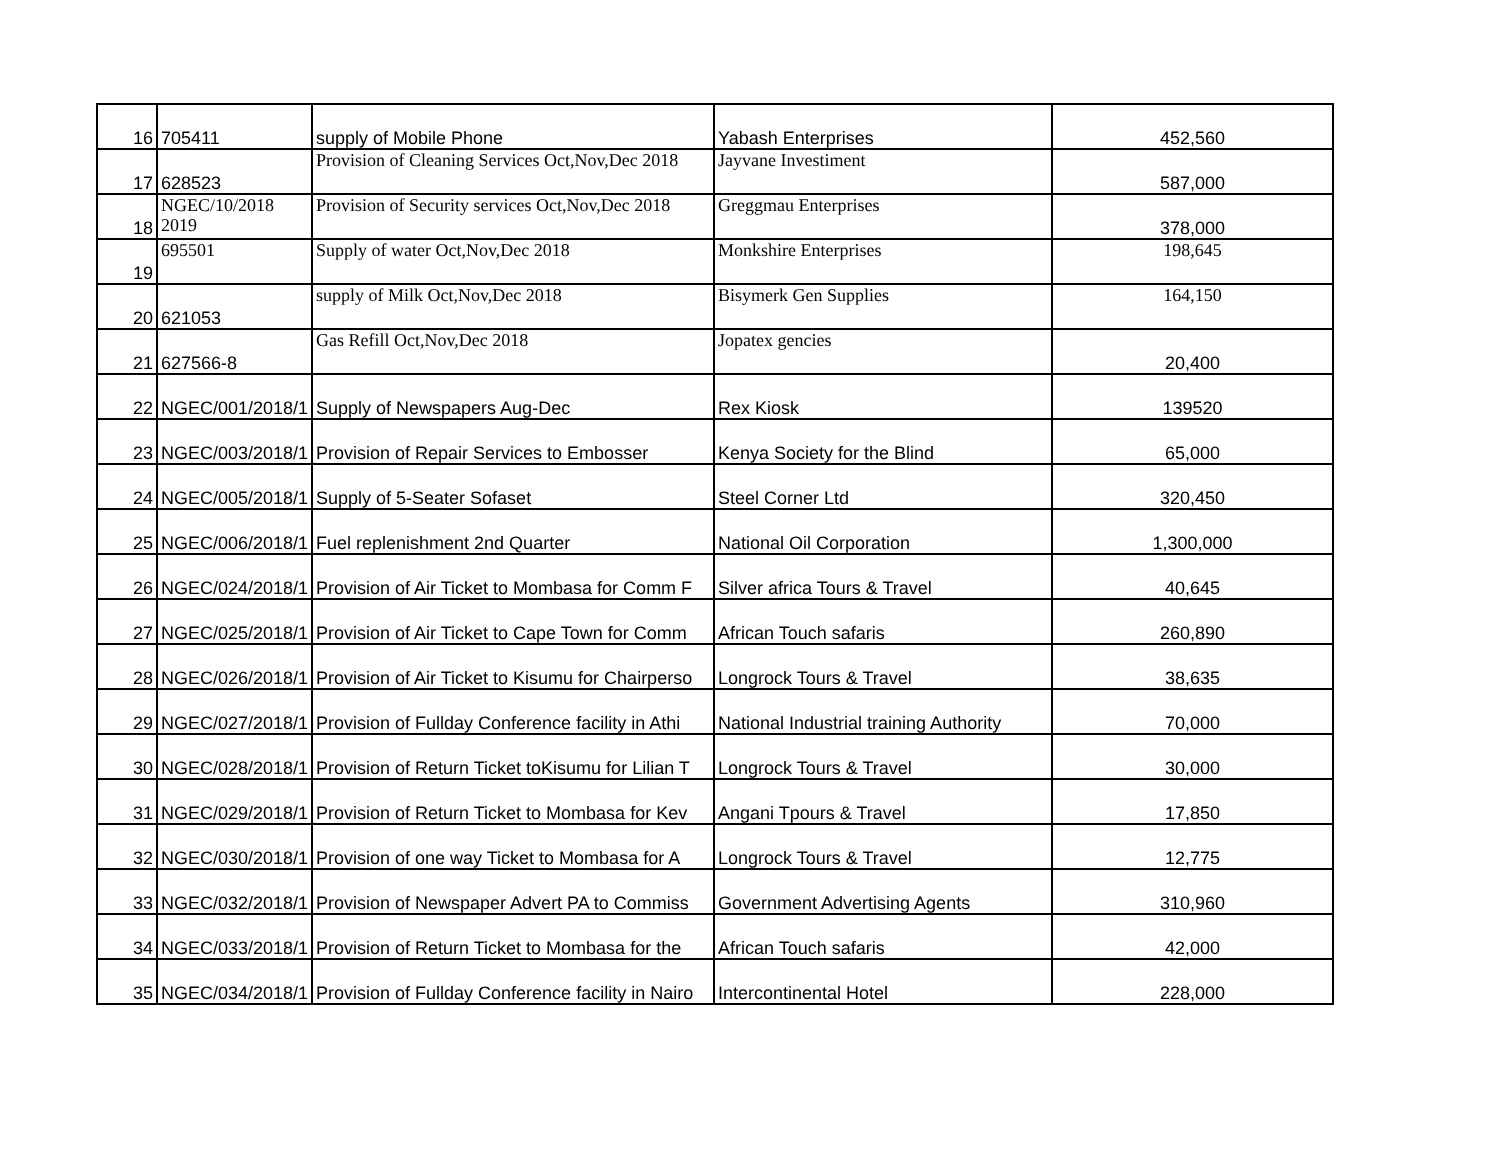| 16 | 705411 | supply of Mobile Phone | Yabash Enterprises | 452,560 |
| 17 | 628523 | Provision of Cleaning Services Oct,Nov,Dec 2018 | Jayvane Investiment | 587,000 |
| 18 | NGEC/10/2018 2019 | Provision of Security services Oct,Nov,Dec 2018 | Greggmau Enterprises | 378,000 |
| 19 | 695501 | Supply of water Oct,Nov,Dec 2018 | Monkshire Enterprises | 198,645 |
| 20 | 621053 | supply of Milk Oct,Nov,Dec 2018 | Bisymerk Gen Supplies | 164,150 |
| 21 | 627566-8 | Gas Refill Oct,Nov,Dec 2018 | Jopatex gencies | 20,400 |
| 22 | NGEC/001/2018/1 | Supply of Newspapers Aug-Dec | Rex Kiosk | 139520 |
| 23 | NGEC/003/2018/1 | Provision of Repair Services to Embosser | Kenya Society for the Blind | 65,000 |
| 24 | NGEC/005/2018/1 | Supply of 5-Seater Sofaset | Steel Corner Ltd | 320,450 |
| 25 | NGEC/006/2018/1 | Fuel replenishment 2nd Quarter | National Oil Corporation | 1,300,000 |
| 26 | NGEC/024/2018/1 | Provision of Air Ticket to Mombasa for Comm F | Silver africa Tours & Travel | 40,645 |
| 27 | NGEC/025/2018/1 | Provision of Air Ticket to Cape Town for Comm | African Touch safaris | 260,890 |
| 28 | NGEC/026/2018/1 | Provision of Air Ticket to Kisumu for Chairperso | Longrock Tours & Travel | 38,635 |
| 29 | NGEC/027/2018/1 | Provision of Fullday Conference facility in Athi | National Industrial training Authority | 70,000 |
| 30 | NGEC/028/2018/1 | Provision of Return Ticket toKisumu for Lilian T | Longrock Tours & Travel | 30,000 |
| 31 | NGEC/029/2018/1 | Provision of Return Ticket to Mombasa for Kev | Angani Tpours & Travel | 17,850 |
| 32 | NGEC/030/2018/1 | Provision of one way Ticket to Mombasa for A | Longrock Tours & Travel | 12,775 |
| 33 | NGEC/032/2018/1 | Provision of Newspaper Advert PA to Commiss | Government Advertising Agents | 310,960 |
| 34 | NGEC/033/2018/1 | Provision of Return Ticket to Mombasa for the | African Touch safaris | 42,000 |
| 35 | NGEC/034/2018/1 | Provision of Fullday Conference facility in Nairo | Intercontinental Hotel | 228,000 |